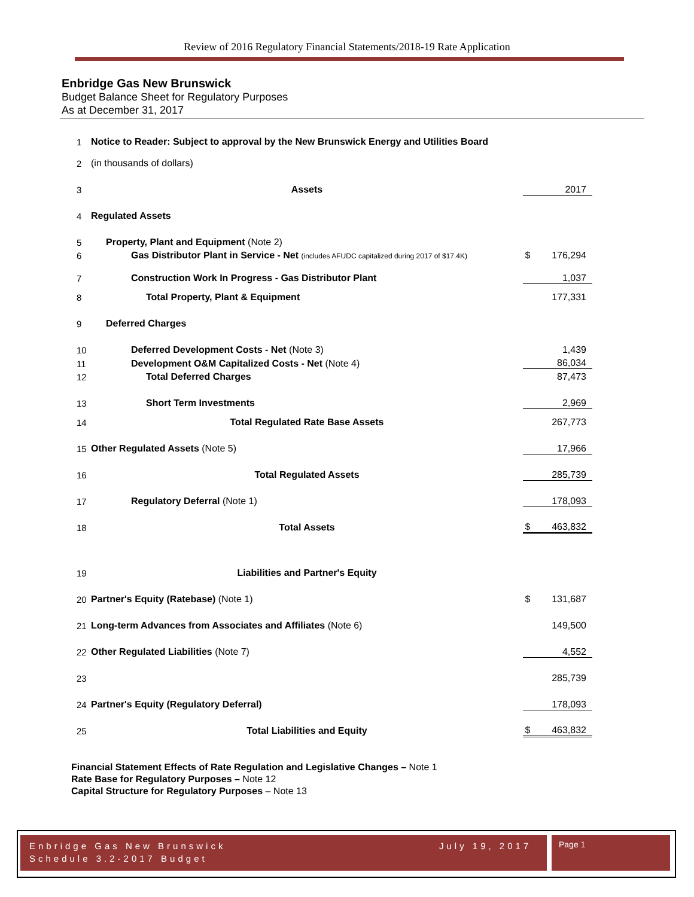Review of 2016 Regulatory Financial Statements/2018-19 Rate Application
Enbridge Gas New Brunswick
Budget Balance Sheet for Regulatory Purposes
As at December 31, 2017
| 1 | Notice to Reader: Subject to approval by the New Brunswick Energy and Utilities Board | | |
| 2 | (in thousands of dollars) | | |
| 3 | Assets | | 2017 |
| 4 | Regulated Assets | | |
| 5 | Property, Plant and Equipment (Note 2) | | |
| 6 | Gas Distributor Plant in Service - Net (includes AFUDC capitalized during 2017 of $17.4K) | $ | 176,294 |
| 7 | Construction Work In Progress - Gas Distributor Plant | | 1,037 |
| 8 | Total Property, Plant & Equipment | | 177,331 |
| 9 | Deferred Charges | | |
| 10 | Deferred Development Costs - Net (Note 3) | | 1,439 |
| 11 | Development O&M Capitalized Costs - Net (Note 4) | | 86,034 |
| 12 | Total Deferred Charges | | 87,473 |
| 13 | Short Term Investments | | 2,969 |
| 14 | Total Regulated Rate Base Assets | | 267,773 |
| 15 | Other Regulated Assets (Note 5) | | 17,966 |
| 16 | Total Regulated Assets | | 285,739 |
| 17 | Regulatory Deferral (Note 1) | | 178,093 |
| 18 | Total Assets | $ | 463,832 |
| 19 | Liabilities and Partner's Equity | | |
| 20 | Partner's Equity (Ratebase) (Note 1) | $ | 131,687 |
| 21 | Long-term Advances from Associates and Affiliates (Note 6) | | 149,500 |
| 22 | Other Regulated Liabilities (Note 7) | | 4,552 |
| 23 | | | 285,739 |
| 24 | Partner's Equity (Regulatory Deferral) | | 178,093 |
| 25 | Total Liabilities and Equity | $ | 463,832 |
Financial Statement Effects of Rate Regulation and Legislative Changes – Note 1
Rate Base for Regulatory Purposes – Note 12
Capital Structure for Regulatory Purposes – Note 13
Enbridge Gas New Brunswick
Schedule 3.2-2017 Budget
July 19, 2017
Page 1